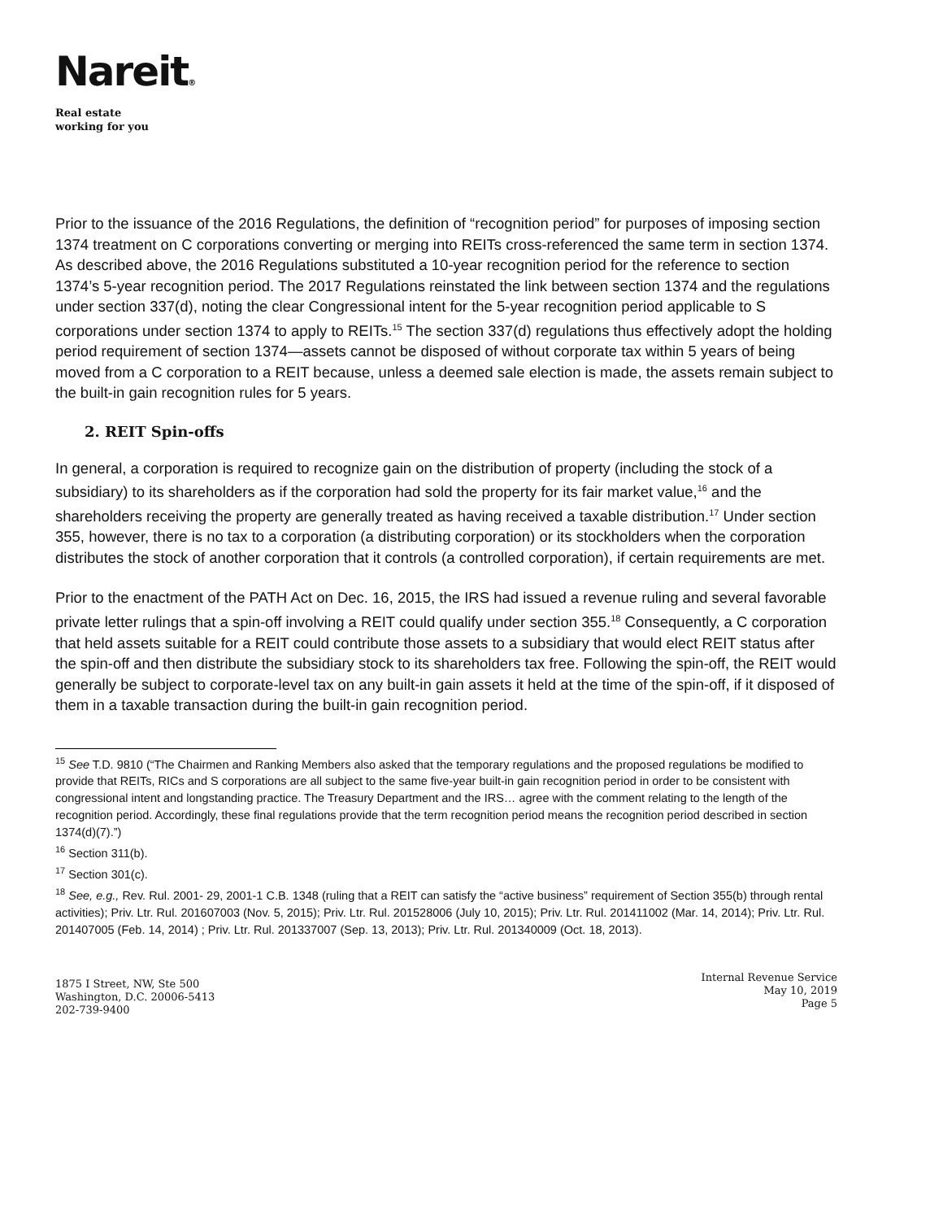Nareit®
Real estate
working for you
Prior to the issuance of the 2016 Regulations, the definition of “recognition period” for purposes of imposing section 1374 treatment on C corporations converting or merging into REITs cross-referenced the same term in section 1374. As described above, the 2016 Regulations substituted a 10-year recognition period for the reference to section 1374’s 5-year recognition period. The 2017 Regulations reinstated the link between section 1374 and the regulations under section 337(d), noting the clear Congressional intent for the 5-year recognition period applicable to S corporations under section 1374 to apply to REITs.<sup>15</sup> The section 337(d) regulations thus effectively adopt the holding period requirement of section 1374—assets cannot be disposed of without corporate tax within 5 years of being moved from a C corporation to a REIT because, unless a deemed sale election is made, the assets remain subject to the built-in gain recognition rules for 5 years.
2. REIT Spin-offs
In general, a corporation is required to recognize gain on the distribution of property (including the stock of a subsidiary) to its shareholders as if the corporation had sold the property for its fair market value,<sup>16</sup> and the shareholders receiving the property are generally treated as having received a taxable distribution.<sup>17</sup> Under section 355, however, there is no tax to a corporation (a distributing corporation) or its stockholders when the corporation distributes the stock of another corporation that it controls (a controlled corporation), if certain requirements are met.
Prior to the enactment of the PATH Act on Dec. 16, 2015, the IRS had issued a revenue ruling and several favorable private letter rulings that a spin-off involving a REIT could qualify under section 355.<sup>18</sup> Consequently, a C corporation that held assets suitable for a REIT could contribute those assets to a subsidiary that would elect REIT status after the spin-off and then distribute the subsidiary stock to its shareholders tax free. Following the spin-off, the REIT would generally be subject to corporate-level tax on any built-in gain assets it held at the time of the spin-off, if it disposed of them in a taxable transaction during the built-in gain recognition period.
<sup>15</sup> See T.D. 9810 (“The Chairmen and Ranking Members also asked that the temporary regulations and the proposed regulations be modified to provide that REITs, RICs and S corporations are all subject to the same five-year built-in gain recognition period in order to be consistent with congressional intent and longstanding practice. The Treasury Department and the IRS… agree with the comment relating to the length of the recognition period. Accordingly, these final regulations provide that the term recognition period means the recognition period described in section 1374(d)(7).”)
<sup>16</sup> Section 311(b).
<sup>17</sup> Section 301(c).
<sup>18</sup> See, e.g., Rev. Rul. 2001- 29, 2001-1 C.B. 1348 (ruling that a REIT can satisfy the “active business” requirement of Section 355(b) through rental activities); Priv. Ltr. Rul. 201607003 (Nov. 5, 2015); Priv. Ltr. Rul. 201528006 (July 10, 2015); Priv. Ltr. Rul. 201411002 (Mar. 14, 2014); Priv. Ltr. Rul. 201407005 (Feb. 14, 2014) ; Priv. Ltr. Rul. 201337007 (Sep. 13, 2013); Priv. Ltr. Rul. 201340009 (Oct. 18, 2013).
1875 I Street, NW, Ste 500
Washington, D.C. 20006-5413
202-739-9400
Internal Revenue Service
May 10, 2019
Page 5